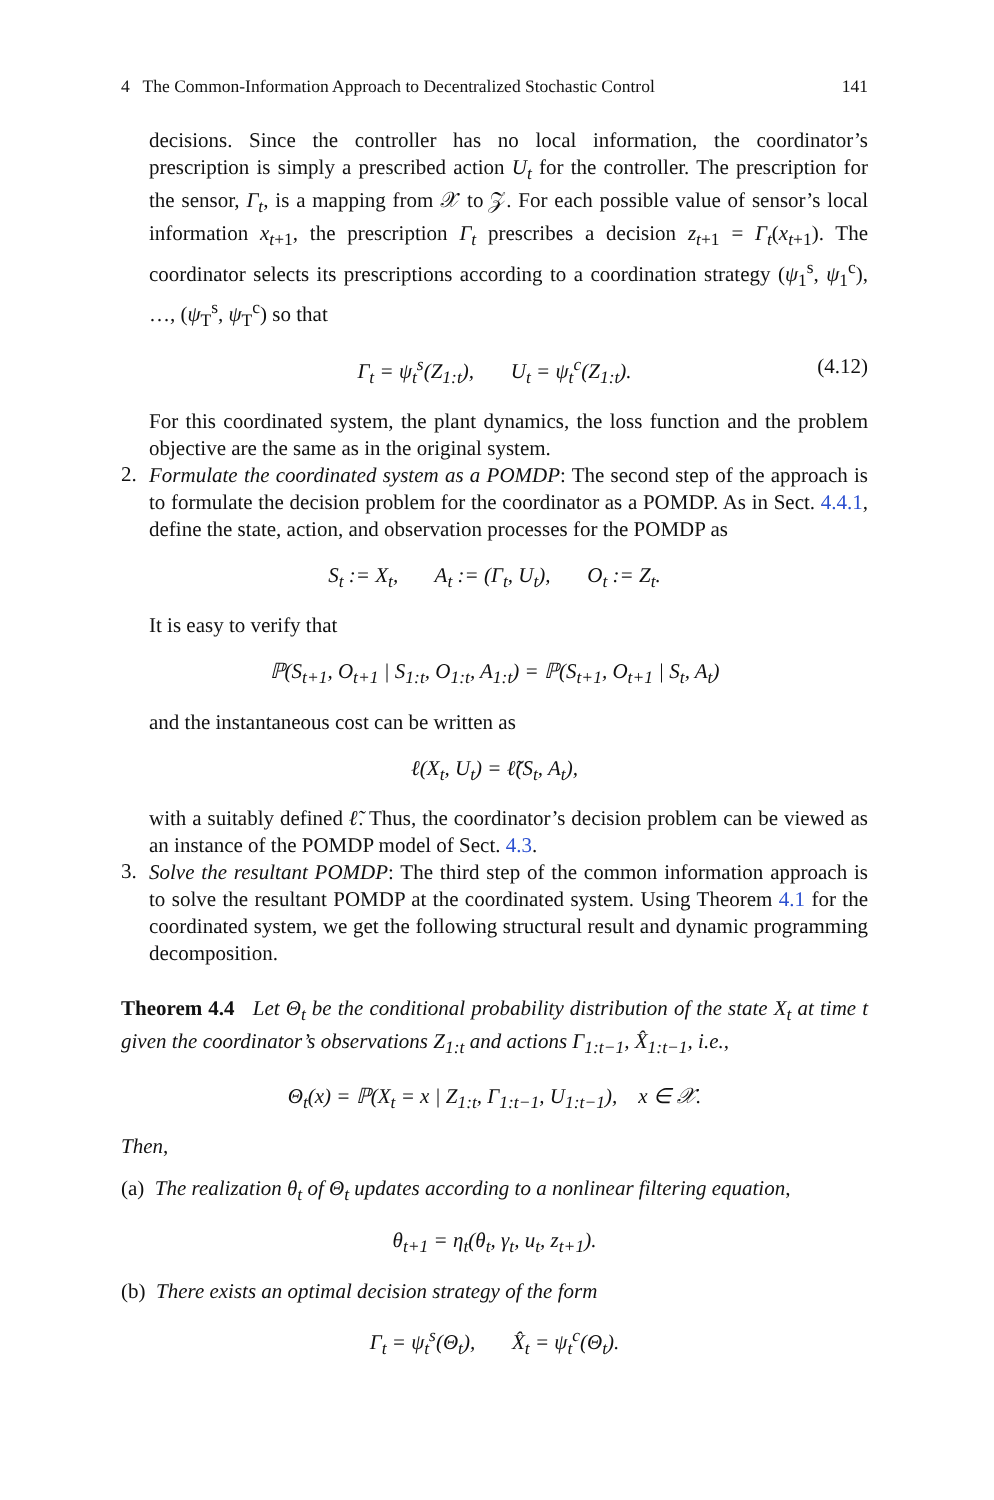4 The Common-Information Approach to Decentralized Stochastic Control 141
decisions. Since the controller has no local information, the coordinator’s prescription is simply a prescribed action U<sub>t</sub> for the controller. The prescription for the sensor, Γ<sub>t</sub>, is a mapping from 𝒳 to 𝒵. For each possible value of sensor’s local information x<sub>t+1</sub>, the prescription Γ<sub>t</sub> prescribes a decision z<sub>t+1</sub> = Γ<sub>t</sub>(x<sub>t+1</sub>). The coordinator selects its prescriptions according to a coordination strategy (ψ<sub>1</sub><sup>s</sup>, ψ<sub>1</sub><sup>c</sup>), …, (ψ<sub>T</sub><sup>s</sup>, ψ<sub>T</sub><sup>c</sup>) so that
Γ<sub>t</sub> = ψ<sub>t</sub><sup>s</sup>(Z<sub>1:t</sub>), U<sub>t</sub> = ψ<sub>t</sub><sup>c</sup>(Z<sub>1:t</sub>). (4.12)
For this coordinated system, the plant dynamics, the loss function and the problem objective are the same as in the original system.
2.
Formulate the coordinated system as a POMDP: The second step of the approach is to formulate the decision problem for the coordinator as a POMDP. As in Sect. 4.4.1, define the state, action, and observation processes for the POMDP as
S<sub>t</sub> := X<sub>t</sub>, A<sub>t</sub> := (Γ<sub>t</sub>, U<sub>t</sub>), O<sub>t</sub> := Z<sub>t</sub>.
It is easy to verify that
ℙ(S<sub>t+1</sub>, O<sub>t+1</sub> | S<sub>1:t</sub>, O<sub>1:t</sub>, A<sub>1:t</sub>) = ℙ(S<sub>t+1</sub>, O<sub>t+1</sub> | S<sub>t</sub>, A<sub>t</sub>)
and the instantaneous cost can be written as
ℓ(X<sub>t</sub>, U<sub>t</sub>) = ℓ̃(S<sub>t</sub>, A<sub>t</sub>),
with a suitably defined ℓ̃. Thus, the coordinator’s decision problem can be viewed as an instance of the POMDP model of Sect. 4.3.
3.
Solve the resultant POMDP: The third step of the common information approach is to solve the resultant POMDP at the coordinated system. Using Theorem 4.1 for the coordinated system, we get the following structural result and dynamic programming decomposition.
Theorem 4.4 Let Θ<sub>t</sub> be the conditional probability distribution of the state X<sub>t</sub> at time t given the coordinator’s observations Z<sub>1:t</sub> and actions Γ<sub>1:t−1</sub>, X̂<sub>1:t−1</sub>, i.e.,
Θ<sub>t</sub>(x) = ℙ(X<sub>t</sub> = x | Z<sub>1:t</sub>, Γ<sub>1:t−1</sub>, U<sub>1:t−1</sub>), x ∈ 𝒳.
Then,
(a) The realization θ<sub>t</sub> of Θ<sub>t</sub> updates according to a nonlinear filtering equation,
θ<sub>t+1</sub> = η<sub>t</sub>(θ<sub>t</sub>, γ<sub>t</sub>, u<sub>t</sub>, z<sub>t+1</sub>).
(b) There exists an optimal decision strategy of the form
Γ<sub>t</sub> = ψ<sub>t</sub><sup>s</sup>(Θ<sub>t</sub>), X̂<sub>t</sub> = ψ<sub>t</sub><sup>c</sup>(Θ<sub>t</sub>).